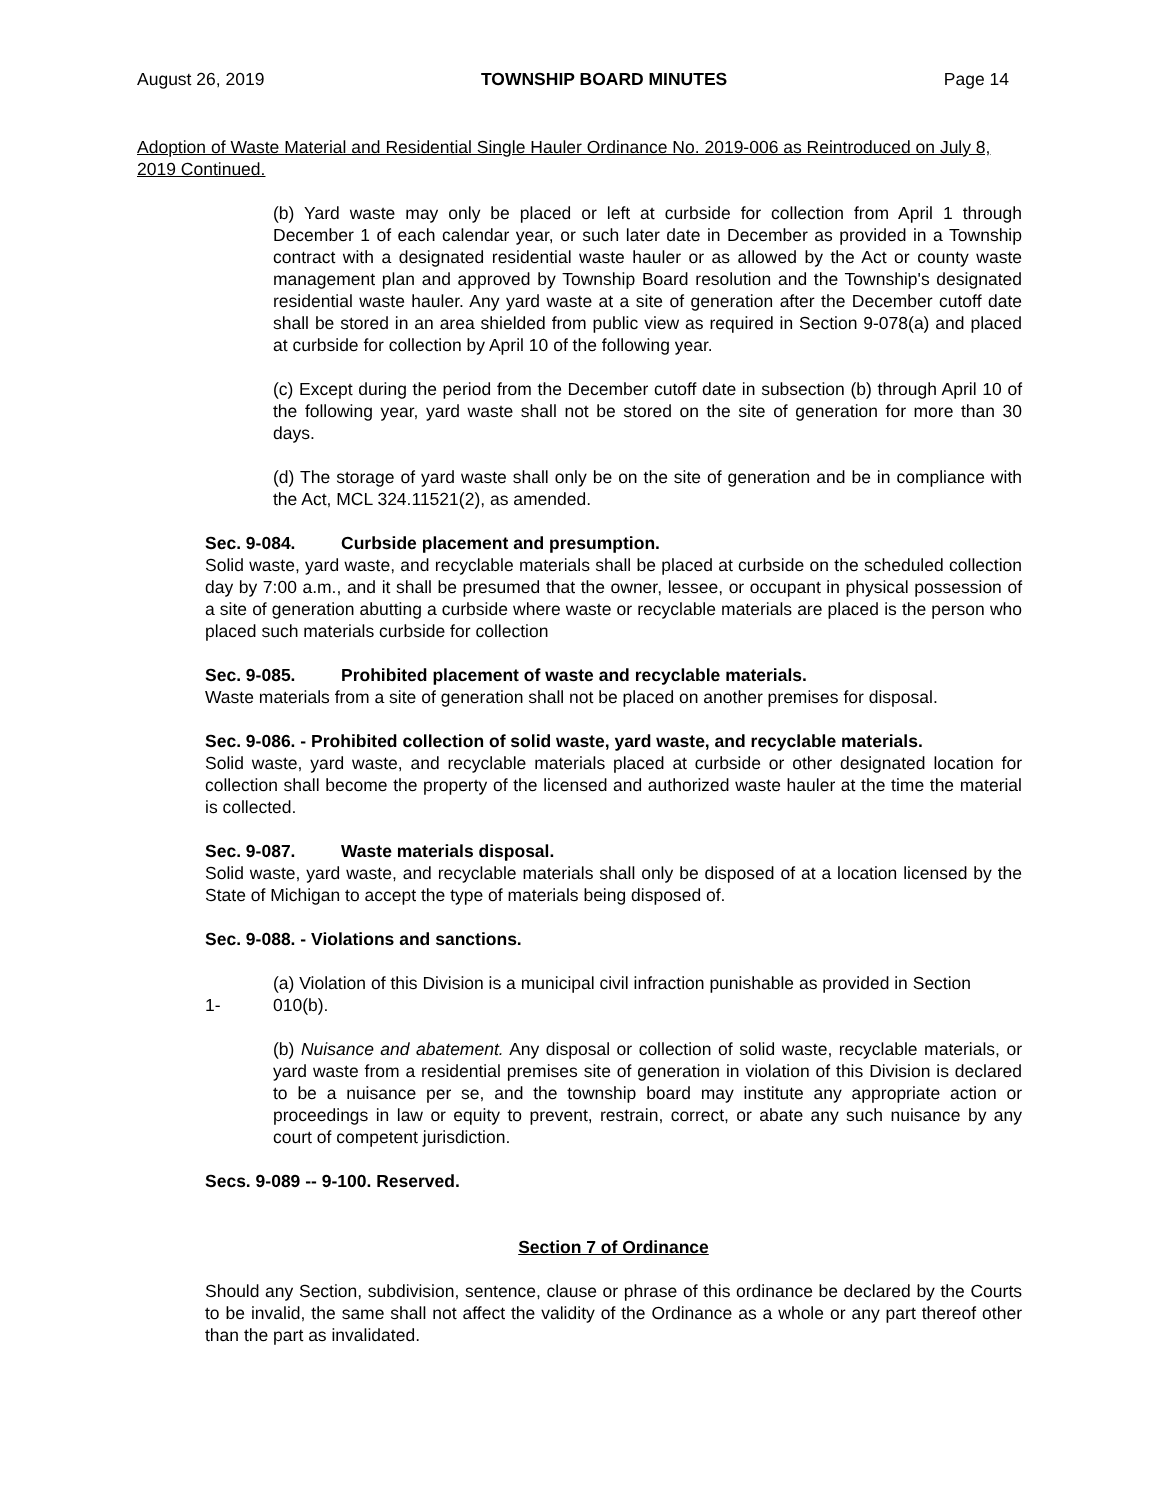August 26, 2019 TOWNSHIP BOARD MINUTES Page 14
Adoption of Waste Material and Residential Single Hauler Ordinance No. 2019-006 as Reintroduced on July 8, 2019 Continued.
(b) Yard waste may only be placed or left at curbside for collection from April 1 through December 1 of each calendar year, or such later date in December as provided in a Township contract with a designated residential waste hauler or as allowed by the Act or county waste management plan and approved by Township Board resolution and the Township's designated residential waste hauler. Any yard waste at a site of generation after the December cutoff date shall be stored in an area shielded from public view as required in Section 9-078(a) and placed at curbside for collection by April 10 of the following year.
(c) Except during the period from the December cutoff date in subsection (b) through April 10 of the following year, yard waste shall not be stored on the site of generation for more than 30 days.
(d) The storage of yard waste shall only be on the site of generation and be in compliance with the Act, MCL 324.11521(2), as amended.
Sec. 9-084. Curbside placement and presumption.
Solid waste, yard waste, and recyclable materials shall be placed at curbside on the scheduled collection day by 7:00 a.m., and it shall be presumed that the owner, lessee, or occupant in physical possession of a site of generation abutting a curbside where waste or recyclable materials are placed is the person who placed such materials curbside for collection
Sec. 9-085. Prohibited placement of waste and recyclable materials.
Waste materials from a site of generation shall not be placed on another premises for disposal.
Sec. 9-086. - Prohibited collection of solid waste, yard waste, and recyclable materials.
Solid waste, yard waste, and recyclable materials placed at curbside or other designated location for collection shall become the property of the licensed and authorized waste hauler at the time the material is collected.
Sec. 9-087. Waste materials disposal.
Solid waste, yard waste, and recyclable materials shall only be disposed of at a location licensed by the State of Michigan to accept the type of materials being disposed of.
Sec. 9-088. - Violations and sanctions.
(a) Violation of this Division is a municipal civil infraction punishable as provided in Section
1- 010(b).
(b) Nuisance and abatement. Any disposal or collection of solid waste, recyclable materials, or yard waste from a residential premises site of generation in violation of this Division is declared to be a nuisance per se, and the township board may institute any appropriate action or proceedings in law or equity to prevent, restrain, correct, or abate any such nuisance by any court of competent jurisdiction.
Secs. 9-089 -- 9-100. Reserved.
Section 7 of Ordinance
Should any Section, subdivision, sentence, clause or phrase of this ordinance be declared by the Courts to be invalid, the same shall not affect the validity of the Ordinance as a whole or any part thereof other than the part as invalidated.